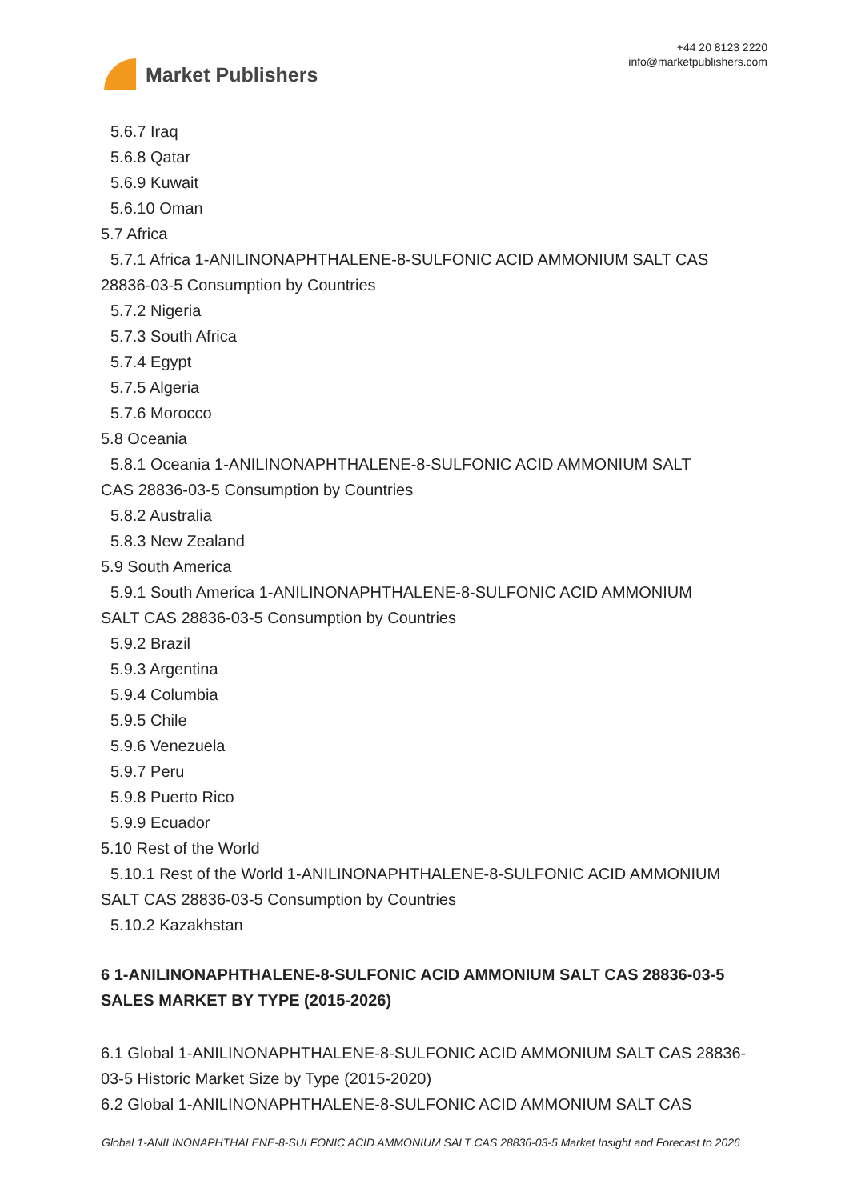Market Publishers
+44 20 8123 2220
info@marketpublishers.com
5.6.7 Iraq
5.6.8 Qatar
5.6.9 Kuwait
5.6.10 Oman
5.7 Africa
5.7.1 Africa 1-ANILINONAPHTHALENE-8-SULFONIC ACID AMMONIUM SALT CAS
28836-03-5 Consumption by Countries
5.7.2 Nigeria
5.7.3 South Africa
5.7.4 Egypt
5.7.5 Algeria
5.7.6 Morocco
5.8 Oceania
5.8.1 Oceania 1-ANILINONAPHTHALENE-8-SULFONIC ACID AMMONIUM SALT
CAS 28836-03-5 Consumption by Countries
5.8.2 Australia
5.8.3 New Zealand
5.9 South America
5.9.1 South America 1-ANILINONAPHTHALENE-8-SULFONIC ACID AMMONIUM
SALT CAS 28836-03-5 Consumption by Countries
5.9.2 Brazil
5.9.3 Argentina
5.9.4 Columbia
5.9.5 Chile
5.9.6 Venezuela
5.9.7 Peru
5.9.8 Puerto Rico
5.9.9 Ecuador
5.10 Rest of the World
5.10.1 Rest of the World 1-ANILINONAPHTHALENE-8-SULFONIC ACID AMMONIUM
SALT CAS 28836-03-5 Consumption by Countries
5.10.2 Kazakhstan
6 1-ANILINONAPHTHALENE-8-SULFONIC ACID AMMONIUM SALT CAS 28836-03-5 SALES MARKET BY TYPE (2015-2026)
6.1 Global 1-ANILINONAPHTHALENE-8-SULFONIC ACID AMMONIUM SALT CAS 28836-03-5 Historic Market Size by Type (2015-2020)
6.2 Global 1-ANILINONAPHTHALENE-8-SULFONIC ACID AMMONIUM SALT CAS
Global 1-ANILINONAPHTHALENE-8-SULFONIC ACID AMMONIUM SALT CAS 28836-03-5 Market Insight and Forecast to 2026